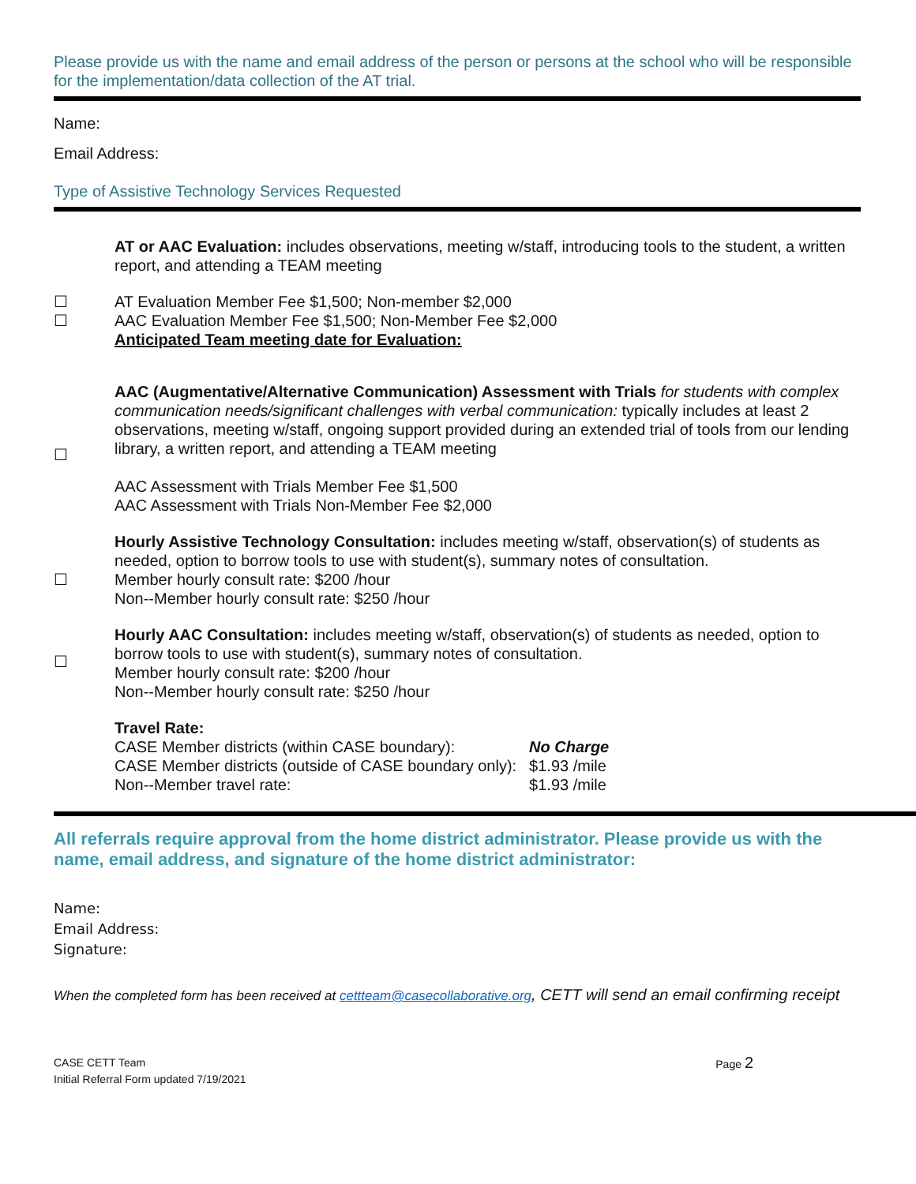Please provide us with the name and email address of the person or persons at the school who will be responsible for the implementation/data collection of the AT trial.
Name:
Email Address:
Type of Assistive Technology Services Requested
AT or AAC Evaluation: includes observations, meeting w/staff, introducing tools to the student, a written report, and attending a TEAM meeting
☐
☐
AT Evaluation Member Fee $1,500; Non-member $2,000
AAC Evaluation Member Fee $1,500; Non-Member Fee $2,000
Anticipated Team meeting date for Evaluation:
☐
AAC (Augmentative/Alternative Communication) Assessment with Trials for students with complex communication needs/significant challenges with verbal communication: typically includes at least 2 observations, meeting w/staff, ongoing support provided during an extended trial of tools from our lending library, a written report, and attending a TEAM meeting
AAC Assessment with Trials Member Fee $1,500
AAC Assessment with Trials Non-Member Fee $2,000
☐
Hourly Assistive Technology Consultation: includes meeting w/staff, observation(s) of students as needed, option to borrow tools to use with student(s), summary notes of consultation.
Member hourly consult rate: $200 /hour
Non--Member hourly consult rate: $250 /hour
☐
Hourly AAC Consultation: includes meeting w/staff, observation(s) of students as needed, option to borrow tools to use with student(s), summary notes of consultation.
Member hourly consult rate: $200 /hour
Non--Member hourly consult rate: $250 /hour
Travel Rate:
| CASE Member districts (within CASE boundary): | No Charge |
| CASE Member districts (outside of CASE boundary only): | $1.93 /mile |
| Non--Member travel rate: | $1.93 /mile |
All referrals require approval from the home district administrator. Please provide us with the name, email address, and signature of the home district administrator:
Name:
Email Address:
Signature:
When the completed form has been received at cettteam@casecollaborative.org, CETT will send an email confirming receipt
CASE CETT Team
Initial Referral Form updated 7/19/2021
Page 2